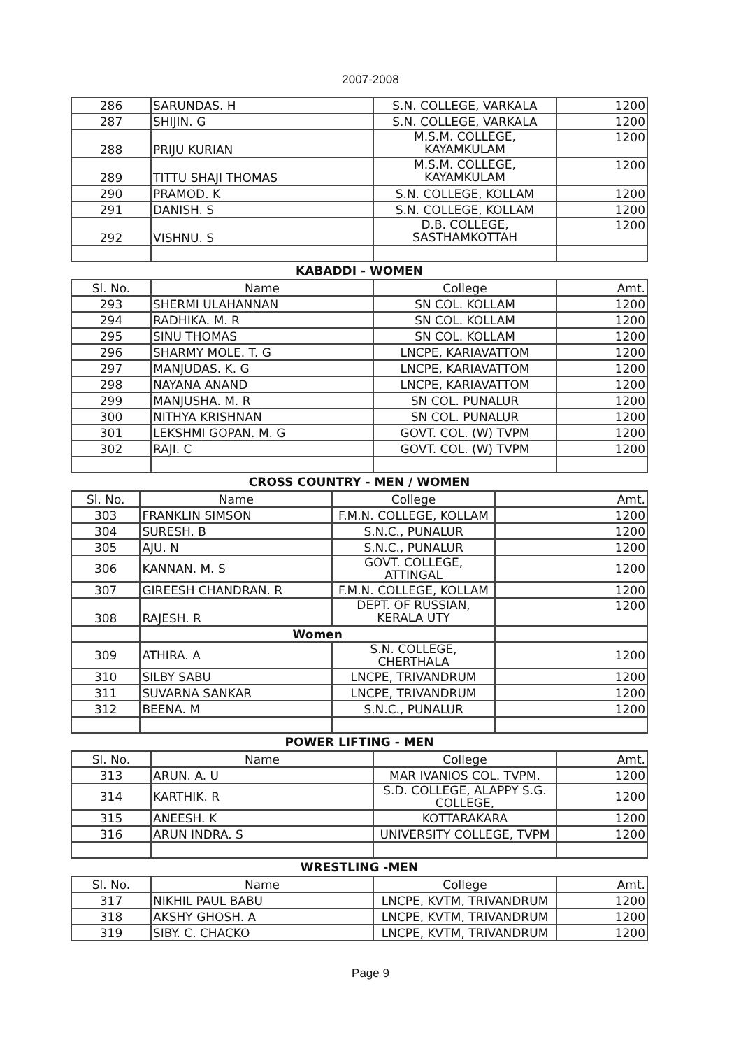2007-2008
| 286 | SARUNDAS. H | S.N. COLLEGE, VARKALA | 1200 |
| 287 | SHIJIN. G | S.N. COLLEGE, VARKALA | 1200 |
| 288 | PRIJU KURIAN | M.S.M. COLLEGE, KAYAMKULAM | 1200 |
| 289 | TITTU SHAJI THOMAS | M.S.M. COLLEGE, KAYAMKULAM | 1200 |
| 290 | PRAMOD. K | S.N. COLLEGE, KOLLAM | 1200 |
| 291 | DANISH. S | S.N. COLLEGE, KOLLAM | 1200 |
| 292 | VISHNU. S | D.B. COLLEGE, SASTHAMKOTTAH | 1200 |
KABADDI - WOMEN
| Sl. No. | Name | College | Amt. |
| 293 | SHERMI ULAHANNAN | SN COL. KOLLAM | 1200 |
| 294 | RADHIKA. M. R | SN COL. KOLLAM | 1200 |
| 295 | SINU THOMAS | SN COL. KOLLAM | 1200 |
| 296 | SHARMY MOLE. T. G | LNCPE, KARIAVATTOM | 1200 |
| 297 | MANJUDAS. K. G | LNCPE, KARIAVATTOM | 1200 |
| 298 | NAYANA ANAND | LNCPE, KARIAVATTOM | 1200 |
| 299 | MANJUSHA. M. R | SN COL. PUNALUR | 1200 |
| 300 | NITHYA KRISHNAN | SN COL. PUNALUR | 1200 |
| 301 | LEKSHMI GOPAN. M. G | GOVT. COL. (W) TVPM | 1200 |
| 302 | RAJI. C | GOVT. COL. (W) TVPM | 1200 |
CROSS COUNTRY - MEN / WOMEN
| Sl. No. | Name | College | Amt. |
| 303 | FRANKLIN SIMSON | F.M.N. COLLEGE, KOLLAM | 1200 |
| 304 | SURESH. B | S.N.C., PUNALUR | 1200 |
| 305 | AJU. N | S.N.C., PUNALUR | 1200 |
| 306 | KANNAN. M. S | GOVT. COLLEGE, ATTINGAL | 1200 |
| 307 | GIREESH CHANDRAN. R | F.M.N. COLLEGE, KOLLAM | 1200 |
| 308 | RAJESH. R | DEPT. OF RUSSIAN, KERALA UTY | 1200 |
| | Women | | |
| 309 | ATHIRA. A | S.N. COLLEGE, CHERTHALA | 1200 |
| 310 | SILBY SABU | LNCPE, TRIVANDRUM | 1200 |
| 311 | SUVARNA SANKAR | LNCPE, TRIVANDRUM | 1200 |
| 312 | BEENA. M | S.N.C., PUNALUR | 1200 |
POWER LIFTING - MEN
| Sl. No. | Name | College | Amt. |
| 313 | ARUN. A. U | MAR IVANIOS COL. TVPM. | 1200 |
| 314 | KARTHIK. R | S.D. COLLEGE, ALAPPY S.G. COLLEGE, | 1200 |
| 315 | ANEESH. K | KOTTARAKARA | 1200 |
| 316 | ARUN INDRA. S | UNIVERSITY COLLEGE, TVPM | 1200 |
WRESTLING -MEN
| Sl. No. | Name | College | Amt. |
| 317 | NIKHIL PAUL BABU | LNCPE, KVTM, TRIVANDRUM | 1200 |
| 318 | AKSHY GHOSH. A | LNCPE, KVTM, TRIVANDRUM | 1200 |
| 319 | SIBY. C. CHACKO | LNCPE, KVTM, TRIVANDRUM | 1200 |
Page 9